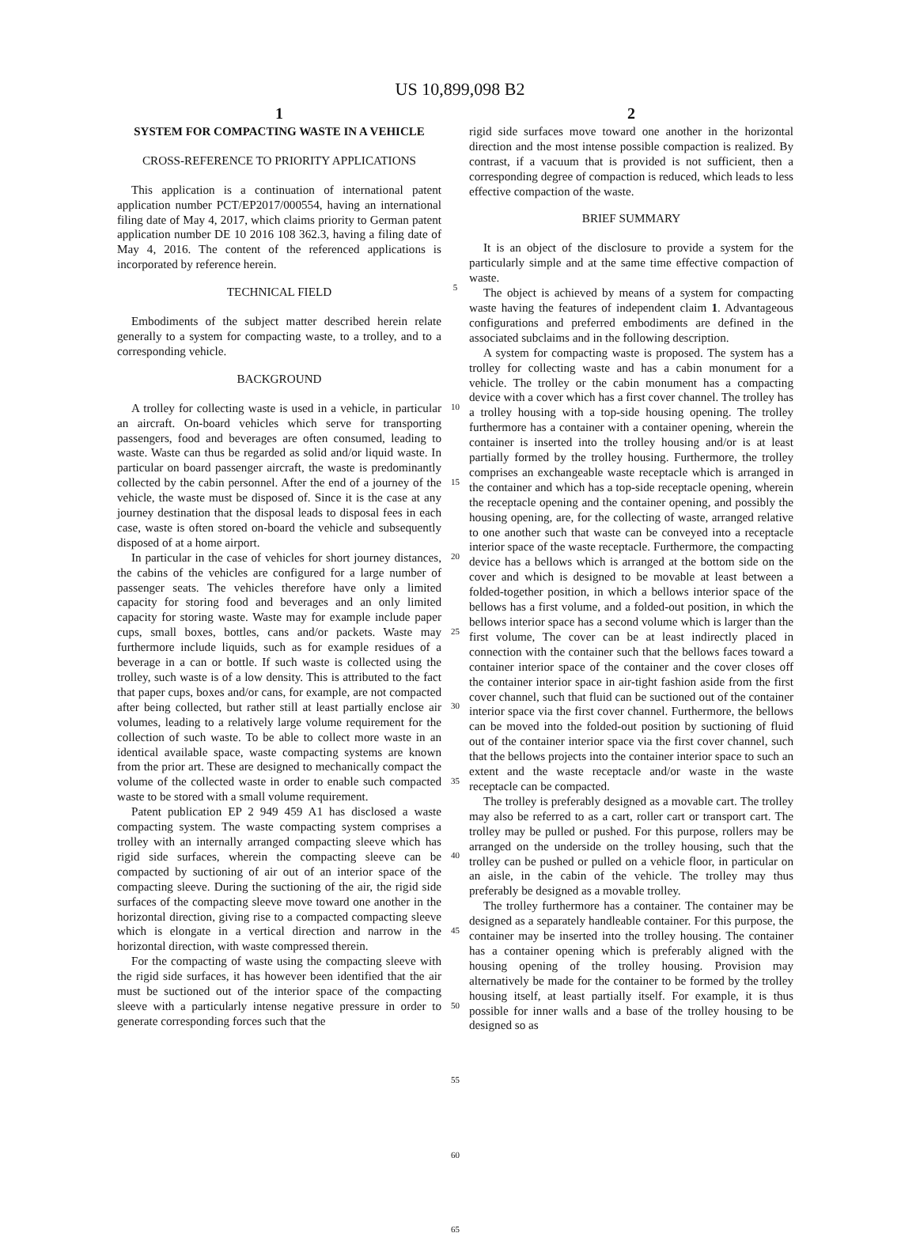US 10,899,098 B2
1
SYSTEM FOR COMPACTING WASTE IN A VEHICLE
CROSS-REFERENCE TO PRIORITY APPLICATIONS
This application is a continuation of international patent application number PCT/EP2017/000554, having an international filing date of May 4, 2017, which claims priority to German patent application number DE 10 2016 108 362.3, having a filing date of May 4, 2016. The content of the referenced applications is incorporated by reference herein.
TECHNICAL FIELD
Embodiments of the subject matter described herein relate generally to a system for compacting waste, to a trolley, and to a corresponding vehicle.
BACKGROUND
A trolley for collecting waste is used in a vehicle, in particular an aircraft. On-board vehicles which serve for transporting passengers, food and beverages are often consumed, leading to waste. Waste can thus be regarded as solid and/or liquid waste. In particular on board passenger aircraft, the waste is predominantly collected by the cabin personnel. After the end of a journey of the vehicle, the waste must be disposed of. Since it is the case at any journey destination that the disposal leads to disposal fees in each case, waste is often stored on-board the vehicle and subsequently disposed of at a home airport.
In particular in the case of vehicles for short journey distances, the cabins of the vehicles are configured for a large number of passenger seats. The vehicles therefore have only a limited capacity for storing food and beverages and an only limited capacity for storing waste. Waste may for example include paper cups, small boxes, bottles, cans and/or packets. Waste may furthermore include liquids, such as for example residues of a beverage in a can or bottle. If such waste is collected using the trolley, such waste is of a low density. This is attributed to the fact that paper cups, boxes and/or cans, for example, are not compacted after being collected, but rather still at least partially enclose air volumes, leading to a relatively large volume requirement for the collection of such waste. To be able to collect more waste in an identical available space, waste compacting systems are known from the prior art. These are designed to mechanically compact the volume of the collected waste in order to enable such compacted waste to be stored with a small volume requirement.
Patent publication EP 2 949 459 A1 has disclosed a waste compacting system. The waste compacting system comprises a trolley with an internally arranged compacting sleeve which has rigid side surfaces, wherein the compacting sleeve can be compacted by suctioning of air out of an interior space of the compacting sleeve. During the suctioning of the air, the rigid side surfaces of the compacting sleeve move toward one another in the horizontal direction, giving rise to a compacted compacting sleeve which is elongate in a vertical direction and narrow in the horizontal direction, with waste compressed therein.
For the compacting of waste using the compacting sleeve with the rigid side surfaces, it has however been identified that the air must be suctioned out of the interior space of the compacting sleeve with a particularly intense negative pressure in order to generate corresponding forces such that the
5
10
15
20
25
30
35
40
45
50
55
60
65
2
rigid side surfaces move toward one another in the horizontal direction and the most intense possible compaction is realized. By contrast, if a vacuum that is provided is not sufficient, then a corresponding degree of compaction is reduced, which leads to less effective compaction of the waste.
BRIEF SUMMARY
It is an object of the disclosure to provide a system for the particularly simple and at the same time effective compaction of waste.
The object is achieved by means of a system for compacting waste having the features of independent claim 1. Advantageous configurations and preferred embodiments are defined in the associated subclaims and in the following description.
A system for compacting waste is proposed. The system has a trolley for collecting waste and has a cabin monument for a vehicle. The trolley or the cabin monument has a compacting device with a cover which has a first cover channel. The trolley has a trolley housing with a top-side housing opening. The trolley furthermore has a container with a container opening, wherein the container is inserted into the trolley housing and/or is at least partially formed by the trolley housing. Furthermore, the trolley comprises an exchangeable waste receptacle which is arranged in the container and which has a top-side receptacle opening, wherein the receptacle opening and the container opening, and possibly the housing opening, are, for the collecting of waste, arranged relative to one another such that waste can be conveyed into a receptacle interior space of the waste receptacle. Furthermore, the compacting device has a bellows which is arranged at the bottom side on the cover and which is designed to be movable at least between a folded-together position, in which a bellows interior space of the bellows has a first volume, and a folded-out position, in which the bellows interior space has a second volume which is larger than the first volume, The cover can be at least indirectly placed in connection with the container such that the bellows faces toward a container interior space of the container and the cover closes off the container interior space in air-tight fashion aside from the first cover channel, such that fluid can be suctioned out of the container interior space via the first cover channel. Furthermore, the bellows can be moved into the folded-out position by suctioning of fluid out of the container interior space via the first cover channel, such that the bellows projects into the container interior space to such an extent and the waste receptacle and/or waste in the waste receptacle can be compacted.
The trolley is preferably designed as a movable cart. The trolley may also be referred to as a cart, roller cart or transport cart. The trolley may be pulled or pushed. For this purpose, rollers may be arranged on the underside on the trolley housing, such that the trolley can be pushed or pulled on a vehicle floor, in particular on an aisle, in the cabin of the vehicle. The trolley may thus preferably be designed as a movable trolley.
The trolley furthermore has a container. The container may be designed as a separately handleable container. For this purpose, the container may be inserted into the trolley housing. The container has a container opening which is preferably aligned with the housing opening of the trolley housing. Provision may alternatively be made for the container to be formed by the trolley housing itself, at least partially itself. For example, it is thus possible for inner walls and a base of the trolley housing to be designed so as